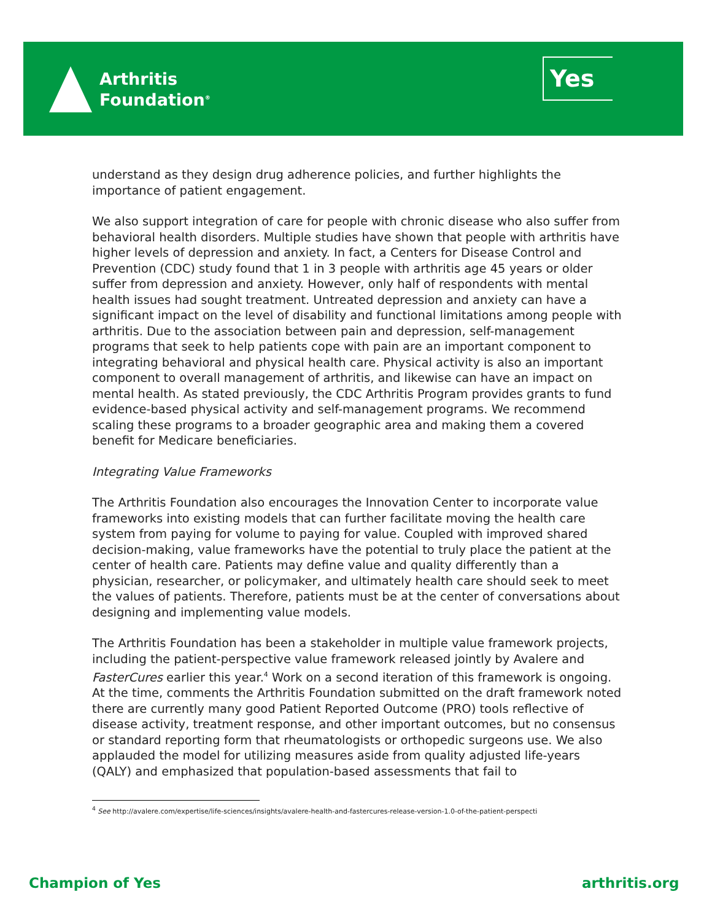Arthritis
Foundation<sup>®</sup>
Yes
understand as they design drug adherence policies, and further highlights the importance of patient engagement.
We also support integration of care for people with chronic disease who also suffer from behavioral health disorders. Multiple studies have shown that people with arthritis have higher levels of depression and anxiety. In fact, a Centers for Disease Control and Prevention (CDC) study found that 1 in 3 people with arthritis age 45 years or older suffer from depression and anxiety. However, only half of respondents with mental health issues had sought treatment. Untreated depression and anxiety can have a significant impact on the level of disability and functional limitations among people with arthritis. Due to the association between pain and depression, self-management programs that seek to help patients cope with pain are an important component to integrating behavioral and physical health care. Physical activity is also an important component to overall management of arthritis, and likewise can have an impact on mental health. As stated previously, the CDC Arthritis Program provides grants to fund evidence-based physical activity and self-management programs. We recommend scaling these programs to a broader geographic area and making them a covered benefit for Medicare beneficiaries.
Integrating Value Frameworks
The Arthritis Foundation also encourages the Innovation Center to incorporate value frameworks into existing models that can further facilitate moving the health care system from paying for volume to paying for value. Coupled with improved shared decision-making, value frameworks have the potential to truly place the patient at the center of health care. Patients may define value and quality differently than a physician, researcher, or policymaker, and ultimately health care should seek to meet the values of patients. Therefore, patients must be at the center of conversations about designing and implementing value models.
The Arthritis Foundation has been a stakeholder in multiple value framework projects, including the patient-perspective value framework released jointly by Avalere and FasterCures earlier this year.<sup>4</sup> Work on a second iteration of this framework is ongoing. At the time, comments the Arthritis Foundation submitted on the draft framework noted there are currently many good Patient Reported Outcome (PRO) tools reflective of disease activity, treatment response, and other important outcomes, but no consensus or standard reporting form that rheumatologists or orthopedic surgeons use. We also applauded the model for utilizing measures aside from quality adjusted life-years (QALY) and emphasized that population-based assessments that fail to
<sup>4</sup> See http://avalere.com/expertise/life-sciences/insights/avalere-health-and-fastercures-release-version-1.0-of-the-patient-perspecti
Champion of Yes arthritis.org